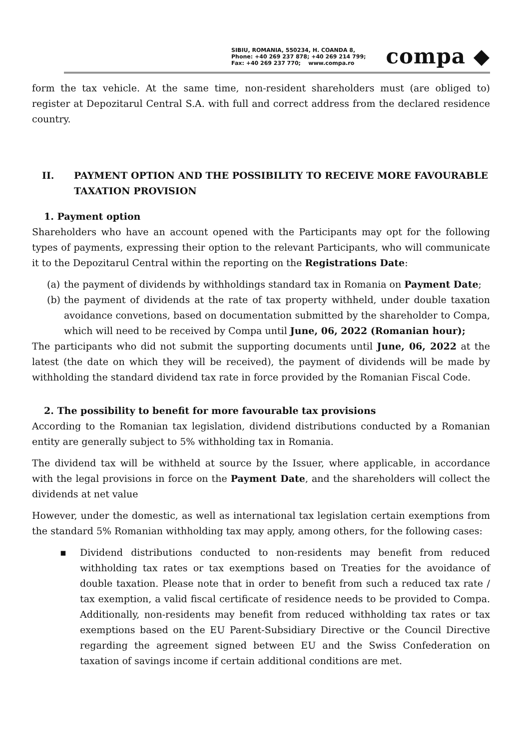SIBIU, ROMANIA, 550234, H. COANDA 8,
Phone: +40 269 237 878; +40 269 214 799;
Fax: +40 269 237 770; www.compa.ro
compa ◆
form the tax vehicle. At the same time, non-resident shareholders must (are obliged to) register at Depozitarul Central S.A. with full and correct address from the declared residence country.
II. PAYMENT OPTION AND THE POSSIBILITY TO RECEIVE MORE FAVOURABLE TAXATION PROVISION
1. Payment option
Shareholders who have an account opened with the Participants may opt for the following types of payments, expressing their option to the relevant Participants, who will communicate it to the Depozitarul Central within the reporting on the Registrations Date:
(a) the payment of dividends by withholdings standard tax in Romania on Payment Date;
(b) the payment of dividends at the rate of tax property withheld, under double taxation avoidance convetions, based on documentation submitted by the shareholder to Compa, which will need to be received by Compa until June, 06, 2022 (Romanian hour);
The participants who did not submit the supporting documents until June, 06, 2022 at the latest (the date on which they will be received), the payment of dividends will be made by withholding the standard dividend tax rate in force provided by the Romanian Fiscal Code.
2. The possibility to benefit for more favourable tax provisions
According to the Romanian tax legislation, dividend distributions conducted by a Romanian entity are generally subject to 5% withholding tax in Romania.
The dividend tax will be withheld at source by the Issuer, where applicable, in accordance with the legal provisions in force on the Payment Date, and the shareholders will collect the dividends at net value
However, under the domestic, as well as international tax legislation certain exemptions from the standard 5% Romanian withholding tax may apply, among others, for the following cases:
▪ Dividend distributions conducted to non-residents may benefit from reduced withholding tax rates or tax exemptions based on Treaties for the avoidance of double taxation. Please note that in order to benefit from such a reduced tax rate / tax exemption, a valid fiscal certificate of residence needs to be provided to Compa. Additionally, non-residents may benefit from reduced withholding tax rates or tax exemptions based on the EU Parent-Subsidiary Directive or the Council Directive regarding the agreement signed between EU and the Swiss Confederation on taxation of savings income if certain additional conditions are met.